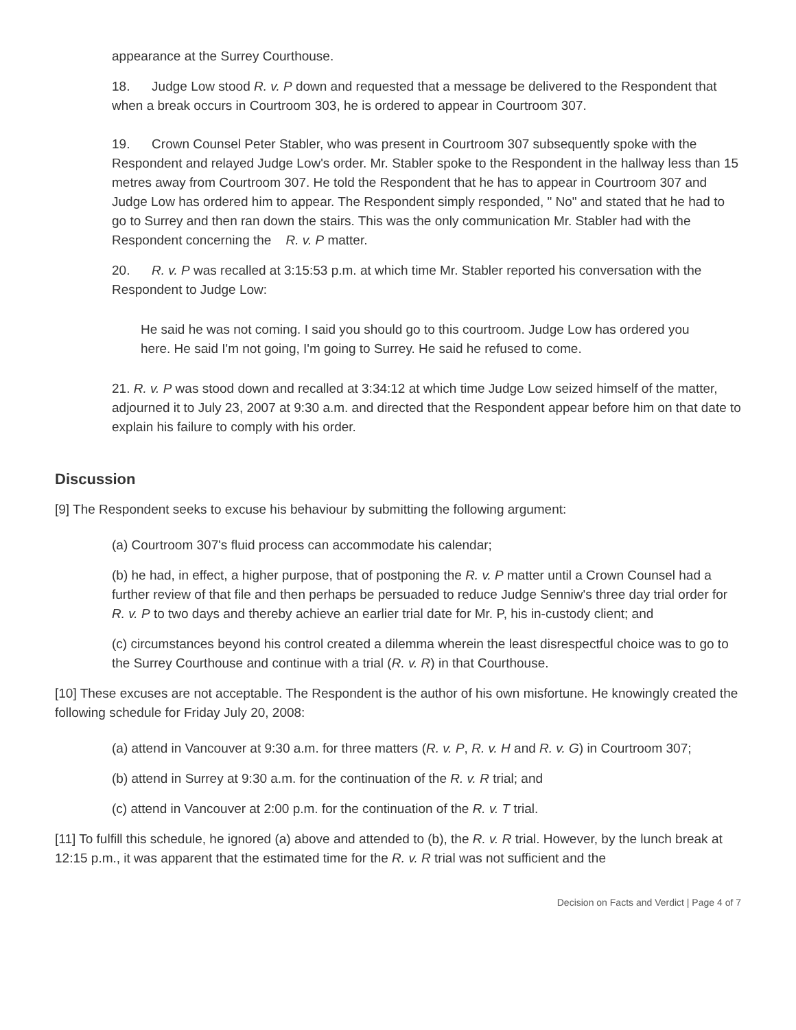appearance at the Surrey Courthouse.
18. Judge Low stood R. v. P down and requested that a message be delivered to the Respondent that when a break occurs in Courtroom 303, he is ordered to appear in Courtroom 307.
19. Crown Counsel Peter Stabler, who was present in Courtroom 307 subsequently spoke with the Respondent and relayed Judge Low's order. Mr. Stabler spoke to the Respondent in the hallway less than 15 metres away from Courtroom 307. He told the Respondent that he has to appear in Courtroom 307 and Judge Low has ordered him to appear. The Respondent simply responded, " No" and stated that he had to go to Surrey and then ran down the stairs. This was the only communication Mr. Stabler had with the Respondent concerning the R. v. P matter.
20. R. v. P was recalled at 3:15:53 p.m. at which time Mr. Stabler reported his conversation with the Respondent to Judge Low:
He said he was not coming. I said you should go to this courtroom. Judge Low has ordered you here. He said I'm not going, I'm going to Surrey. He said he refused to come.
21. R. v. P was stood down and recalled at 3:34:12 at which time Judge Low seized himself of the matter, adjourned it to July 23, 2007 at 9:30 a.m. and directed that the Respondent appear before him on that date to explain his failure to comply with his order.
Discussion
[9] The Respondent seeks to excuse his behaviour by submitting the following argument:
(a) Courtroom 307's fluid process can accommodate his calendar;
(b) he had, in effect, a higher purpose, that of postponing the R. v. P matter until a Crown Counsel had a further review of that file and then perhaps be persuaded to reduce Judge Senniw's three day trial order for R. v. P to two days and thereby achieve an earlier trial date for Mr. P, his in-custody client; and
(c) circumstances beyond his control created a dilemma wherein the least disrespectful choice was to go to the Surrey Courthouse and continue with a trial (R. v. R) in that Courthouse.
[10] These excuses are not acceptable. The Respondent is the author of his own misfortune. He knowingly created the following schedule for Friday July 20, 2008:
(a) attend in Vancouver at 9:30 a.m. for three matters (R. v. P, R. v. H and R. v. G) in Courtroom 307;
(b) attend in Surrey at 9:30 a.m. for the continuation of the R. v. R trial; and
(c) attend in Vancouver at 2:00 p.m. for the continuation of the R. v. T trial.
[11] To fulfill this schedule, he ignored (a) above and attended to (b), the R. v. R trial. However, by the lunch break at 12:15 p.m., it was apparent that the estimated time for the R. v. R trial was not sufficient and the
Decision on Facts and Verdict | Page 4 of 7